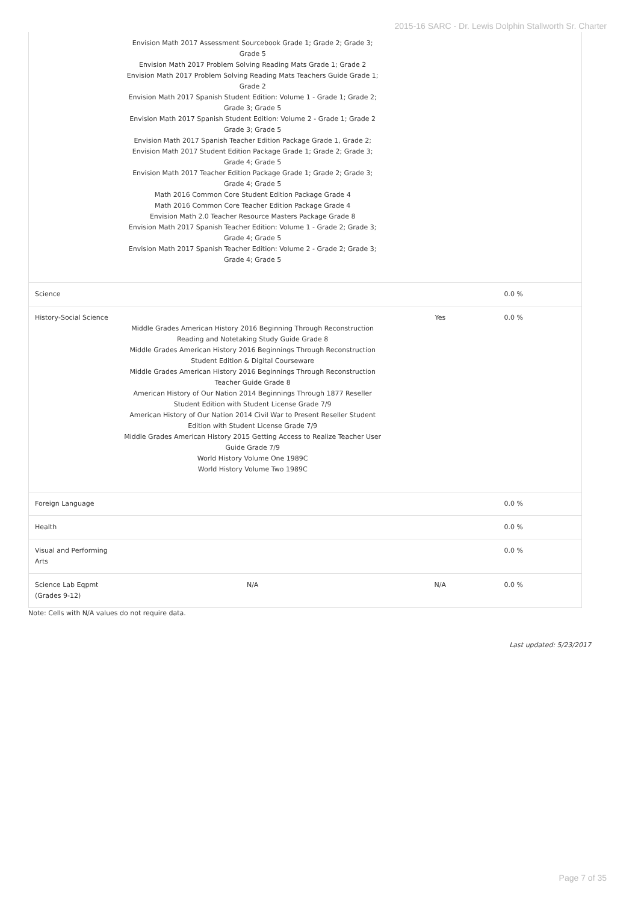2015-16 SARC - Dr. Lewis Dolphin Stallworth Sr. Charter
| | Envision Math 2017 Assessment Sourcebook Grade 1; Grade 2; Grade 3; Grade 5 Envision Math 2017 Problem Solving Reading Mats Grade 1; Grade 2 Envision Math 2017 Problem Solving Reading Mats Teachers Guide Grade 1; Grade 2 Envision Math 2017 Spanish Student Edition: Volume 1 - Grade 1; Grade 2; Grade 3; Grade 5 Envision Math 2017 Spanish Student Edition: Volume 2 - Grade 1; Grade 2 Grade 3; Grade 5 Envision Math 2017 Spanish Teacher Edition Package Grade 1, Grade 2; Envision Math 2017 Student Edition Package Grade 1; Grade 2; Grade 3; Grade 4; Grade 5 Envision Math 2017 Teacher Edition Package Grade 1; Grade 2; Grade 3; Grade 4; Grade 5 Math 2016 Common Core Student Edition Package Grade 4 Math 2016 Common Core Teacher Edition Package Grade 4 Envision Math 2.0 Teacher Resource Masters Package Grade 8 Envision Math 2017 Spanish Teacher Edition: Volume 1 - Grade 2; Grade 3; Grade 4; Grade 5 Envision Math 2017 Spanish Teacher Edition: Volume 2 - Grade 2; Grade 3; Grade 4; Grade 5 | | |
| Science | | | 0.0 % |
| History-Social Science | Middle Grades American History 2016 Beginning Through Reconstruction Reading and Notetaking Study Guide Grade 8 Middle Grades American History 2016 Beginnings Through Reconstruction Student Edition & Digital Courseware Middle Grades American History 2016 Beginnings Through Reconstruction Teacher Guide Grade 8 American History of Our Nation 2014 Beginnings Through 1877 Reseller Student Edition with Student License Grade 7/9 American History of Our Nation 2014 Civil War to Present Reseller Student Edition with Student License Grade 7/9 Middle Grades American History 2015 Getting Access to Realize Teacher User Guide Grade 7/9 World History Volume One 1989C World History Volume Two 1989C | Yes | 0.0 % |
| Foreign Language | | | 0.0 % |
| Health | | | 0.0 % |
| Visual and Performing Arts | | | 0.0 % |
| Science Lab Eqpmt (Grades 9-12) | N/A | N/A | 0.0 % |
Note: Cells with N/A values do not require data.
Last updated: 5/23/2017
Page 7 of 35